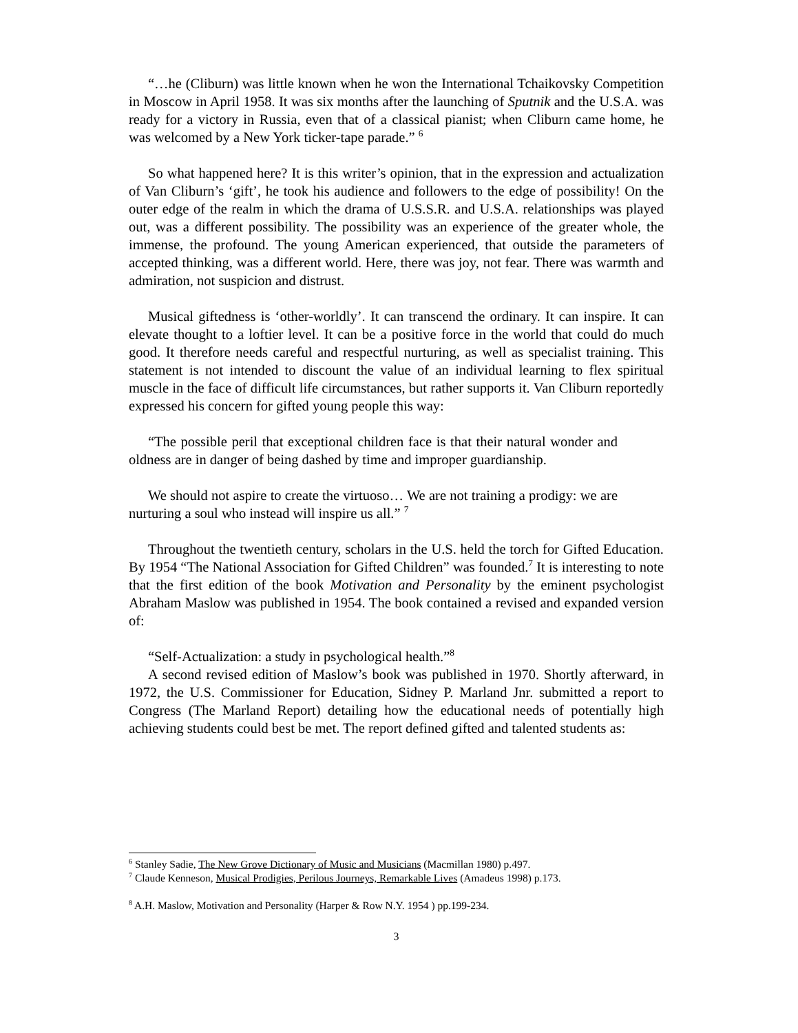“…he (Cliburn) was little known when he won the International Tchaikovsky Competition in Moscow in April 1958. It was six months after the launching of Sputnik and the U.S.A. was ready for a victory in Russia, even that of a classical pianist; when Cliburn came home, he was welcomed by a New York ticker-tape parade.” <sup>6</sup>
So what happened here? It is this writer’s opinion, that in the expression and actualization of Van Cliburn’s ‘gift’, he took his audience and followers to the edge of possibility! On the outer edge of the realm in which the drama of U.S.S.R. and U.S.A. relationships was played out, was a different possibility. The possibility was an experience of the greater whole, the immense, the profound. The young American experienced, that outside the parameters of accepted thinking, was a different world. Here, there was joy, not fear. There was warmth and admiration, not suspicion and distrust.
Musical giftedness is ‘other-worldly’. It can transcend the ordinary. It can inspire. It can elevate thought to a loftier level. It can be a positive force in the world that could do much good. It therefore needs careful and respectful nurturing, as well as specialist training. This statement is not intended to discount the value of an individual learning to flex spiritual muscle in the face of difficult life circumstances, but rather supports it. Van Cliburn reportedly expressed his concern for gifted young people this way:
“The possible peril that exceptional children face is that their natural wonder and oldness are in danger of being dashed by time and improper guardianship.
We should not aspire to create the virtuoso… We are not training a prodigy: we are nurturing a soul who instead will inspire us all.” <sup>7</sup>
Throughout the twentieth century, scholars in the U.S. held the torch for Gifted Education. By 1954 “The National Association for Gifted Children” was founded.<sup>7</sup> It is interesting to note that the first edition of the book Motivation and Personality by the eminent psychologist Abraham Maslow was published in 1954. The book contained a revised and expanded version of:
“Self-Actualization: a study in psychological health.”<sup>8</sup>
A second revised edition of Maslow’s book was published in 1970. Shortly afterward, in 1972, the U.S. Commissioner for Education, Sidney P. Marland Jnr. submitted a report to Congress (The Marland Report) detailing how the educational needs of potentially high achieving students could best be met. The report defined gifted and talented students as:
<sup>6</sup> Stanley Sadie, The New Grove Dictionary of Music and Musicians (Macmillan 1980) p.497.
<sup>7</sup> Claude Kenneson, Musical Prodigies, Perilous Journeys, Remarkable Lives (Amadeus 1998) p.173.
<sup>8</sup> A.H. Maslow, Motivation and Personality (Harper & Row N.Y. 1954 ) pp.199-234.
3